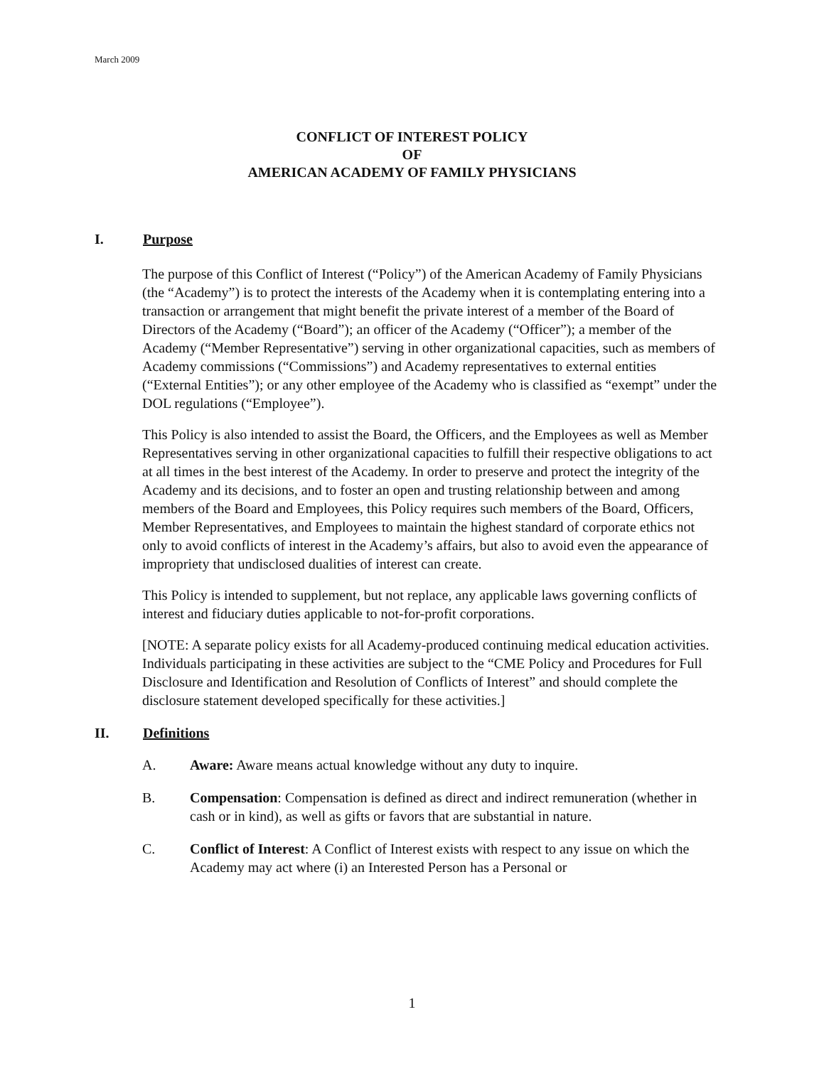March 2009
CONFLICT OF INTEREST POLICY
OF
AMERICAN ACADEMY OF FAMILY PHYSICIANS
I. Purpose
The purpose of this Conflict of Interest (“Policy”) of the American Academy of Family Physicians (the “Academy”) is to protect the interests of the Academy when it is contemplating entering into a transaction or arrangement that might benefit the private interest of a member of the Board of Directors of the Academy (“Board”); an officer of the Academy (“Officer”); a member of the Academy (“Member Representative”) serving in other organizational capacities, such as members of Academy commissions (“Commissions”) and Academy representatives to external entities (“External Entities”); or any other employee of the Academy who is classified as “exempt” under the DOL regulations (“Employee”).
This Policy is also intended to assist the Board, the Officers, and the Employees as well as Member Representatives serving in other organizational capacities to fulfill their respective obligations to act at all times in the best interest of the Academy. In order to preserve and protect the integrity of the Academy and its decisions, and to foster an open and trusting relationship between and among members of the Board and Employees, this Policy requires such members of the Board, Officers, Member Representatives, and Employees to maintain the highest standard of corporate ethics not only to avoid conflicts of interest in the Academy’s affairs, but also to avoid even the appearance of impropriety that undisclosed dualities of interest can create.
This Policy is intended to supplement, but not replace, any applicable laws governing conflicts of interest and fiduciary duties applicable to not-for-profit corporations.
[NOTE: A separate policy exists for all Academy-produced continuing medical education activities. Individuals participating in these activities are subject to the “CME Policy and Procedures for Full Disclosure and Identification and Resolution of Conflicts of Interest” and should complete the disclosure statement developed specifically for these activities.]
II. Definitions
A. Aware: Aware means actual knowledge without any duty to inquire.
B. Compensation: Compensation is defined as direct and indirect remuneration (whether in cash or in kind), as well as gifts or favors that are substantial in nature.
C. Conflict of Interest: A Conflict of Interest exists with respect to any issue on which the Academy may act where (i) an Interested Person has a Personal or
1